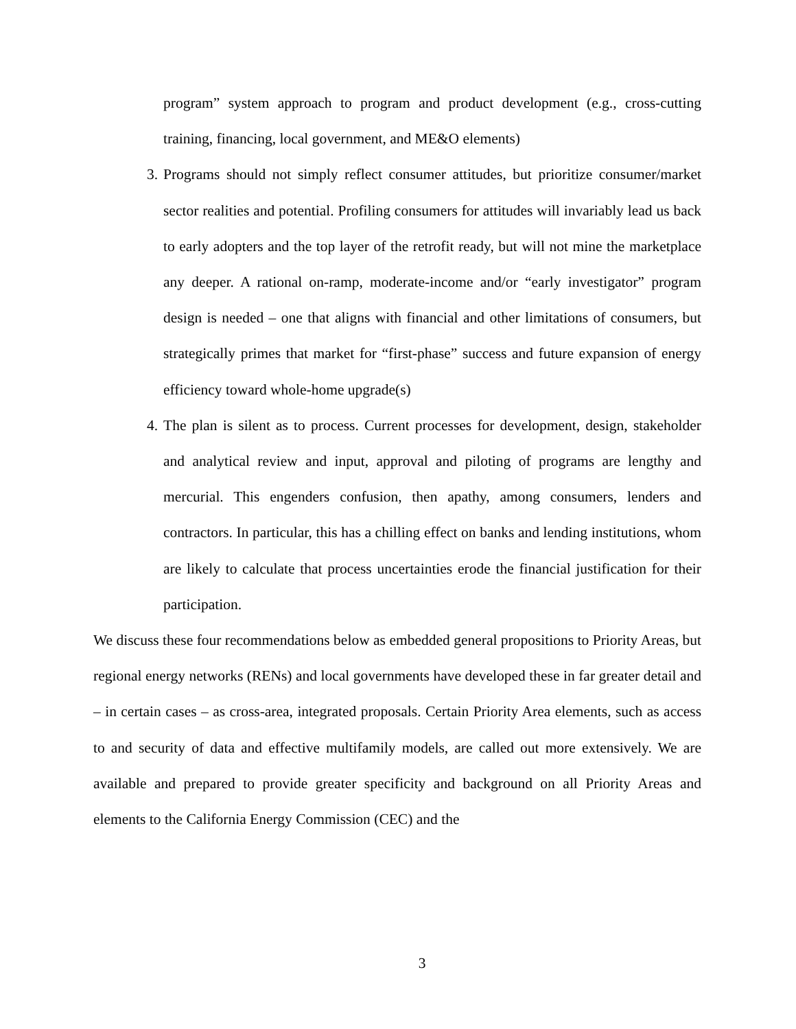program” system approach to program and product development (e.g., cross-cutting training, financing, local government, and ME&O elements)
3. Programs should not simply reflect consumer attitudes, but prioritize consumer/market sector realities and potential. Profiling consumers for attitudes will invariably lead us back to early adopters and the top layer of the retrofit ready, but will not mine the marketplace any deeper. A rational on-ramp, moderate-income and/or “early investigator” program design is needed – one that aligns with financial and other limitations of consumers, but strategically primes that market for “first-phase” success and future expansion of energy efficiency toward whole-home upgrade(s)
4. The plan is silent as to process. Current processes for development, design, stakeholder and analytical review and input, approval and piloting of programs are lengthy and mercurial. This engenders confusion, then apathy, among consumers, lenders and contractors. In particular, this has a chilling effect on banks and lending institutions, whom are likely to calculate that process uncertainties erode the financial justification for their participation.
We discuss these four recommendations below as embedded general propositions to Priority Areas, but regional energy networks (RENs) and local governments have developed these in far greater detail and – in certain cases – as cross-area, integrated proposals. Certain Priority Area elements, such as access to and security of data and effective multifamily models, are called out more extensively. We are available and prepared to provide greater specificity and background on all Priority Areas and elements to the California Energy Commission (CEC) and the
3